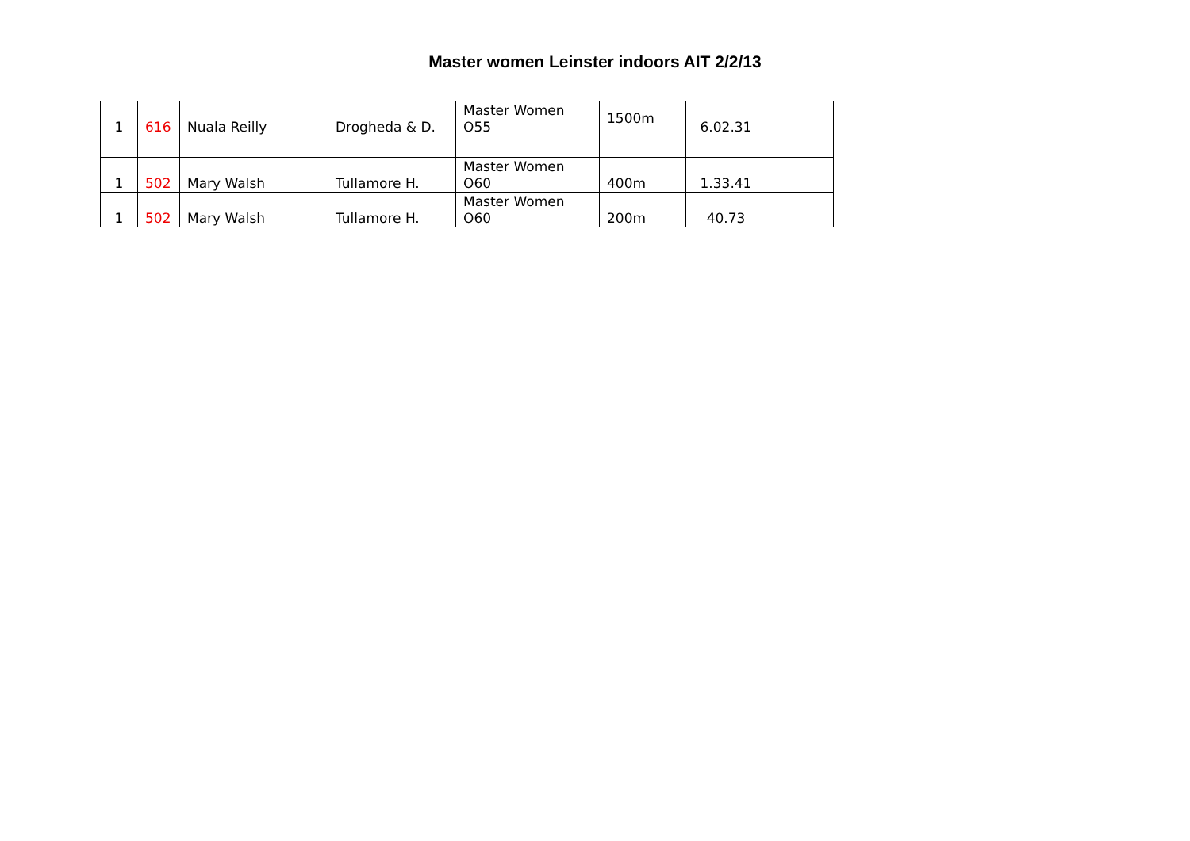Master women Leinster indoors AIT 2/2/13
| 1 | 616 | Nuala Reilly | Drogheda & D. | Master Women O55 | 1500m | 6.02.31 | |
| 1 | 502 | Mary Walsh | Tullamore H. | Master Women O60 | 400m | 1.33.41 | |
| 1 | 502 | Mary Walsh | Tullamore H. | Master Women O60 | 200m | 40.73 | |